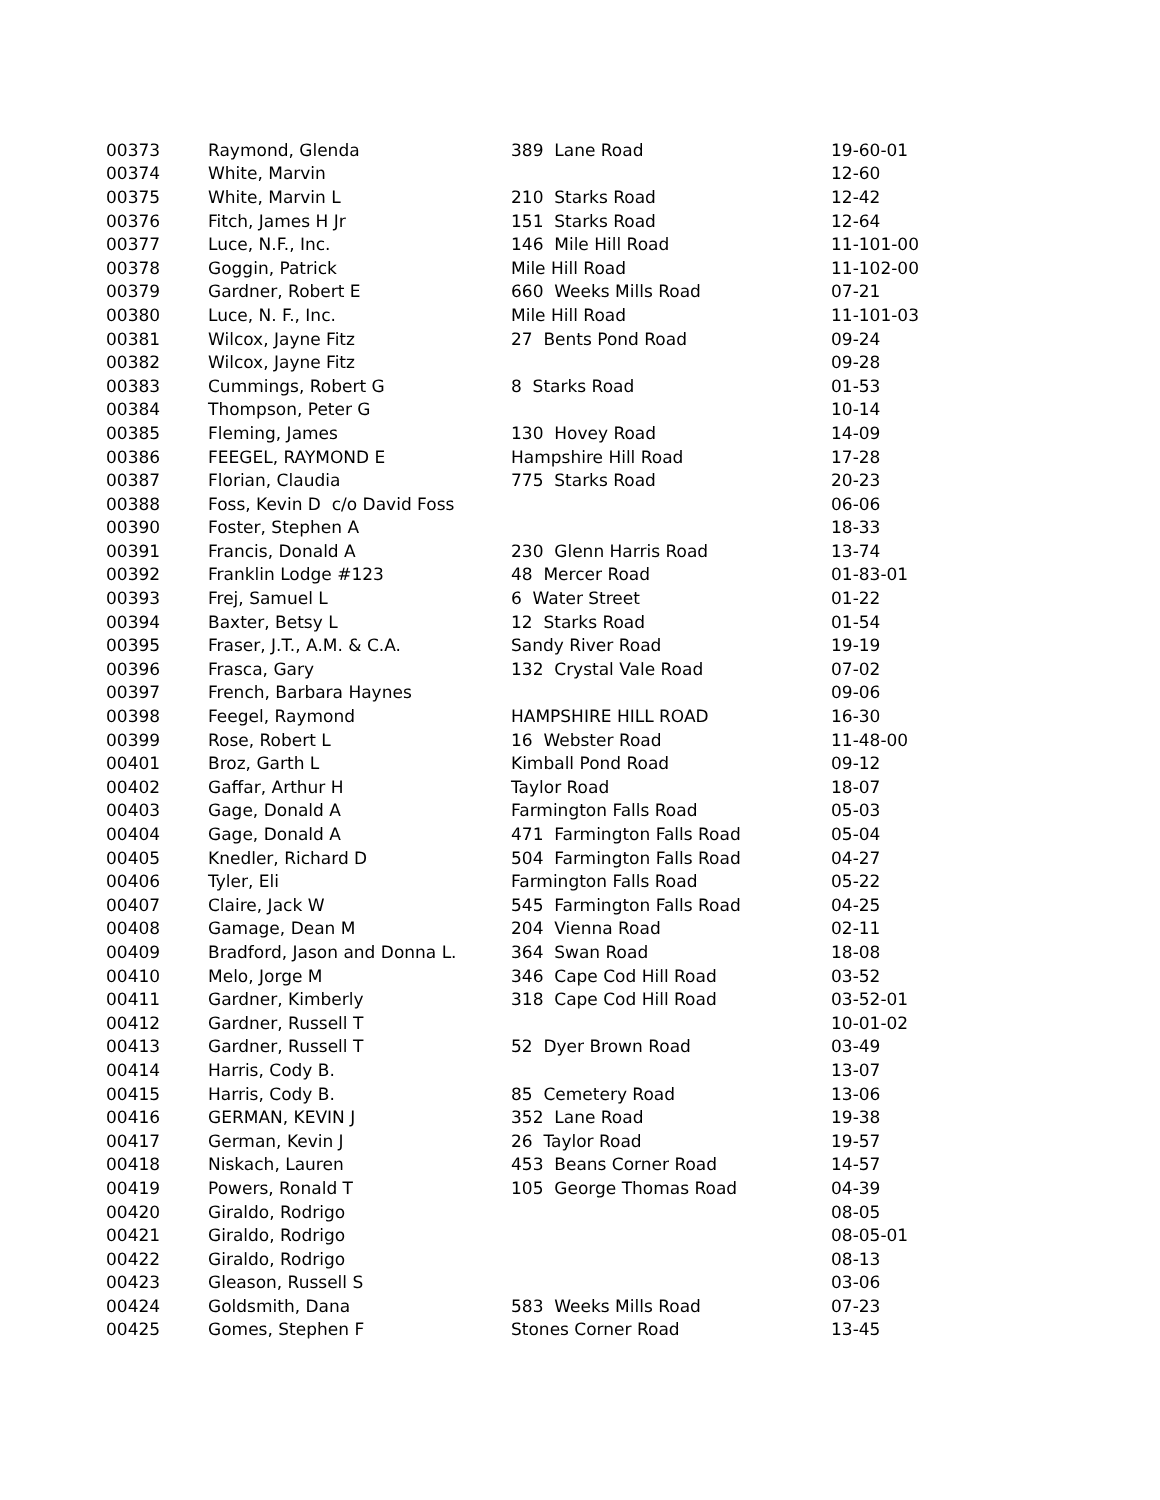| 00373 | Raymond, Glenda | 389 Lane Road | 19-60-01 |
| 00374 | White, Marvin | | 12-60 |
| 00375 | White, Marvin L | 210 Starks Road | 12-42 |
| 00376 | Fitch, James H Jr | 151 Starks Road | 12-64 |
| 00377 | Luce, N.F., Inc. | 146 Mile Hill Road | 11-101-00 |
| 00378 | Goggin, Patrick | Mile Hill Road | 11-102-00 |
| 00379 | Gardner, Robert E | 660 Weeks Mills Road | 07-21 |
| 00380 | Luce, N. F., Inc. | Mile Hill Road | 11-101-03 |
| 00381 | Wilcox, Jayne Fitz | 27 Bents Pond Road | 09-24 |
| 00382 | Wilcox, Jayne Fitz | | 09-28 |
| 00383 | Cummings, Robert G | 8 Starks Road | 01-53 |
| 00384 | Thompson, Peter G | | 10-14 |
| 00385 | Fleming, James | 130 Hovey Road | 14-09 |
| 00386 | FEEGEL, RAYMOND E | Hampshire Hill Road | 17-28 |
| 00387 | Florian, Claudia | 775 Starks Road | 20-23 |
| 00388 | Foss, Kevin D c/o David Foss | | 06-06 |
| 00390 | Foster, Stephen A | | 18-33 |
| 00391 | Francis, Donald A | 230 Glenn Harris Road | 13-74 |
| 00392 | Franklin Lodge #123 | 48 Mercer Road | 01-83-01 |
| 00393 | Frej, Samuel L | 6 Water Street | 01-22 |
| 00394 | Baxter, Betsy L | 12 Starks Road | 01-54 |
| 00395 | Fraser, J.T., A.M. & C.A. | Sandy River Road | 19-19 |
| 00396 | Frasca, Gary | 132 Crystal Vale Road | 07-02 |
| 00397 | French, Barbara Haynes | | 09-06 |
| 00398 | Feegel, Raymond | HAMPSHIRE HILL ROAD | 16-30 |
| 00399 | Rose, Robert L | 16 Webster Road | 11-48-00 |
| 00401 | Broz, Garth L | Kimball Pond Road | 09-12 |
| 00402 | Gaffar, Arthur H | Taylor Road | 18-07 |
| 00403 | Gage, Donald A | Farmington Falls Road | 05-03 |
| 00404 | Gage, Donald A | 471 Farmington Falls Road | 05-04 |
| 00405 | Knedler, Richard D | 504 Farmington Falls Road | 04-27 |
| 00406 | Tyler, Eli | Farmington Falls Road | 05-22 |
| 00407 | Claire, Jack W | 545 Farmington Falls Road | 04-25 |
| 00408 | Gamage, Dean M | 204 Vienna Road | 02-11 |
| 00409 | Bradford, Jason and Donna L. | 364 Swan Road | 18-08 |
| 00410 | Melo, Jorge M | 346 Cape Cod Hill Road | 03-52 |
| 00411 | Gardner, Kimberly | 318 Cape Cod Hill Road | 03-52-01 |
| 00412 | Gardner, Russell T | | 10-01-02 |
| 00413 | Gardner, Russell T | 52 Dyer Brown Road | 03-49 |
| 00414 | Harris, Cody B. | | 13-07 |
| 00415 | Harris, Cody B. | 85 Cemetery Road | 13-06 |
| 00416 | GERMAN, KEVIN J | 352 Lane Road | 19-38 |
| 00417 | German, Kevin J | 26 Taylor Road | 19-57 |
| 00418 | Niskach, Lauren | 453 Beans Corner Road | 14-57 |
| 00419 | Powers, Ronald T | 105 George Thomas Road | 04-39 |
| 00420 | Giraldo, Rodrigo | | 08-05 |
| 00421 | Giraldo, Rodrigo | | 08-05-01 |
| 00422 | Giraldo, Rodrigo | | 08-13 |
| 00423 | Gleason, Russell S | | 03-06 |
| 00424 | Goldsmith, Dana | 583 Weeks Mills Road | 07-23 |
| 00425 | Gomes, Stephen F | Stones Corner Road | 13-45 |